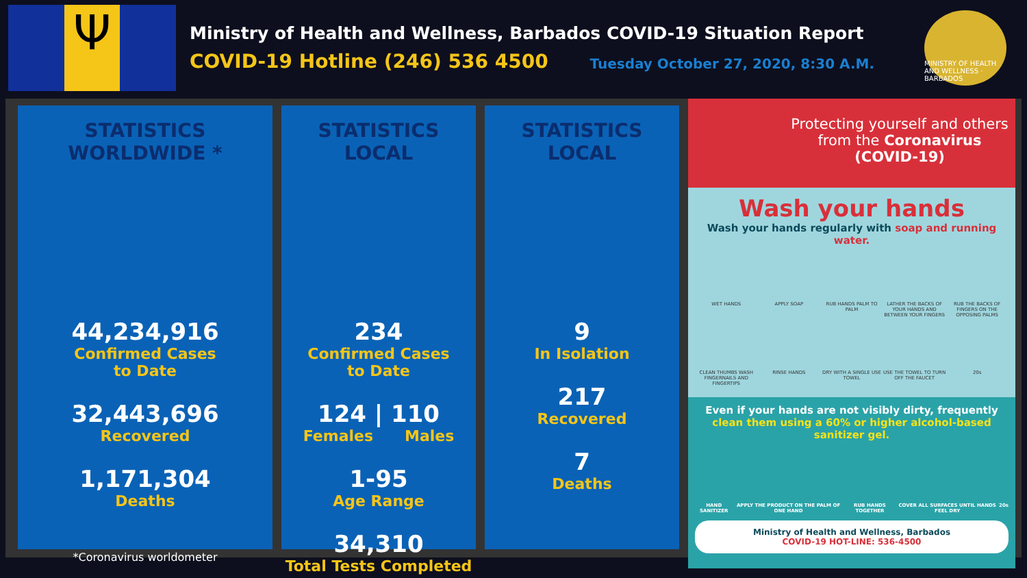Ψ
Ministry of Health and Wellness, Barbados COVID-19 Situation Report
COVID-19 Hotline (246) 536 4500 Tuesday October 27, 2020, 8:30 A.M.
MINISTRY OF HEALTH AND WELLNESS · BARBADOS
STATISTICS
WORLDWIDE *
44,234,916
Confirmed Cases
to Date
32,443,696
Recovered
1,171,304
Deaths
*Coronavirus worldometer
STATISTICS
LOCAL
234
Confirmed Cases
to Date
124 | 110
Females Males
1-95
Age Range
34,310
Total Tests Completed
STATISTICS
LOCAL
9
In Isolation
217
Recovered
7
Deaths
Protecting yourself and others from the Coronavirus (COVID-19)
Wash your hands
Wash your hands regularly with soap and running water.
WET HANDS
APPLY SOAP
RUB HANDS PALM TO PALM
LATHER THE BACKS OF YOUR HANDS AND BETWEEN YOUR FINGERS
RUB THE BACKS OF FINGERS ON THE OPPOSING PALMS
CLEAN THUMBS WASH FINGERNAILS AND FINGERTIPS
RINSE HANDS
DRY WITH A SINGLE USE TOWEL
USE THE TOWEL TO TURN OFF THE FAUCET
20s
Even if your hands are not visibly dirty, frequently
clean them using a 60% or higher alcohol-based sanitizer gel.
HAND SANITIZER APPLY THE PRODUCT ON THE PALM OF ONE HAND RUB HANDS TOGETHER COVER ALL SURFACES UNTIL HANDS FEEL DRY 20s
Ministry of Health and Wellness, Barbados
COVID-19 HOT-LINE: 536-4500